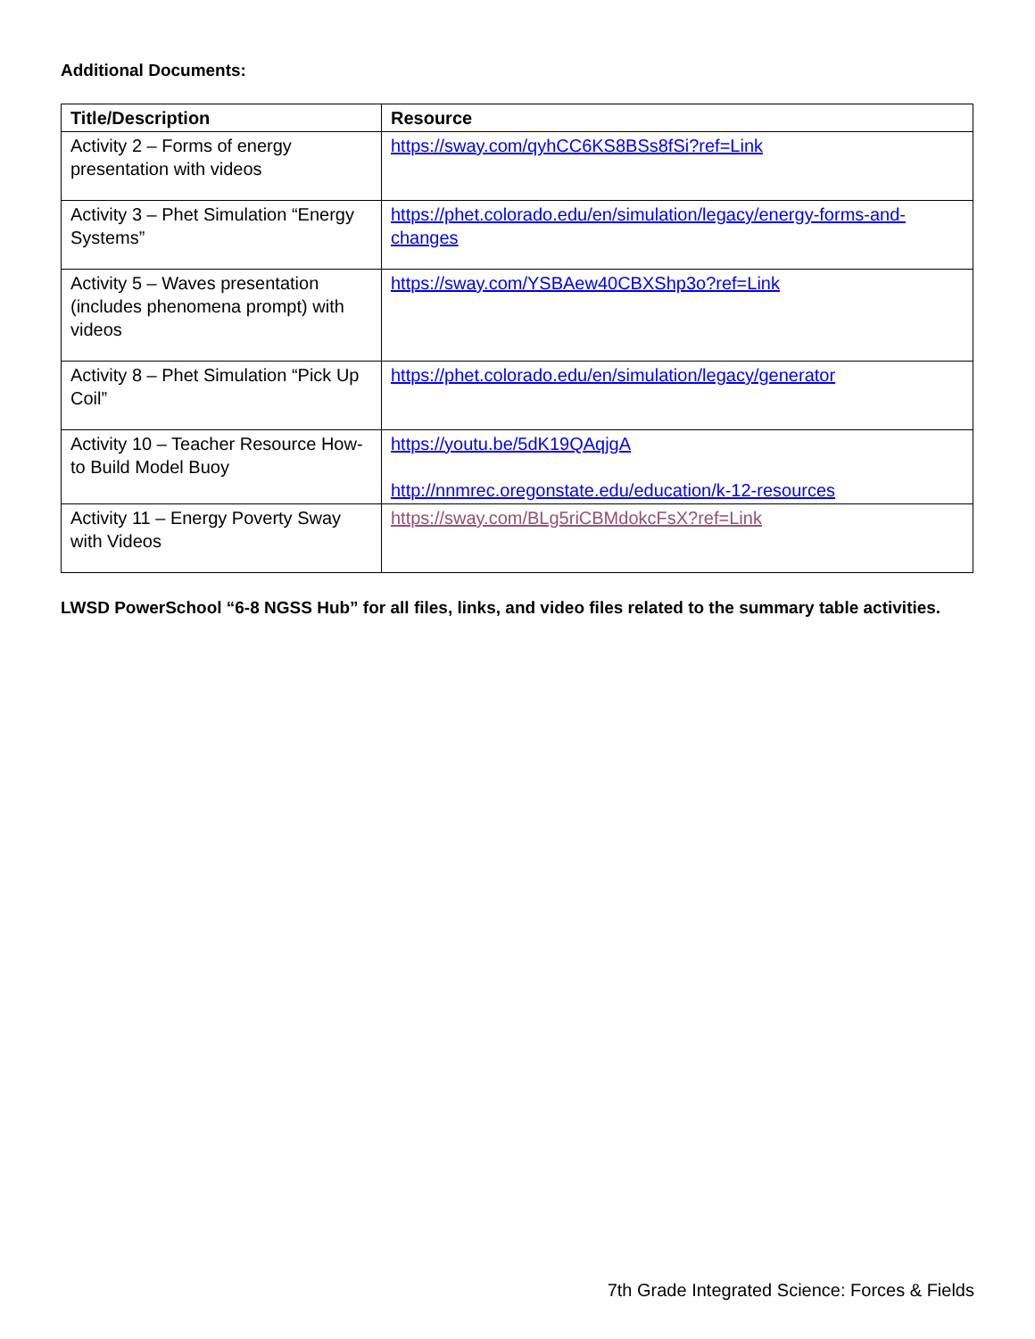Additional Documents:
| Title/Description | Resource |
| --- | --- |
| Activity 2 – Forms of energy presentation with videos | https://sway.com/qyhCC6KS8BSs8fSi?ref=Link |
| Activity 3 – Phet Simulation “Energy Systems” | https://phet.colorado.edu/en/simulation/legacy/energy-forms-and-changes |
| Activity 5 – Waves presentation (includes phenomena prompt) with videos | https://sway.com/YSBAew40CBXShp3o?ref=Link |
| Activity 8 – Phet Simulation “Pick Up Coil” | https://phet.colorado.edu/en/simulation/legacy/generator |
| Activity 10 – Teacher Resource How-to Build Model Buoy | https://youtu.be/5dK19QAqjgA http://nnmrec.oregonstate.edu/education/k-12-resources |
| Activity 11 – Energy Poverty Sway with Videos | https://sway.com/BLg5riCBMdokcFsX?ref=Link |
LWSD PowerSchool “6-8 NGSS Hub” for all files, links, and video files related to the summary table activities.
7th Grade Integrated Science: Forces & Fields